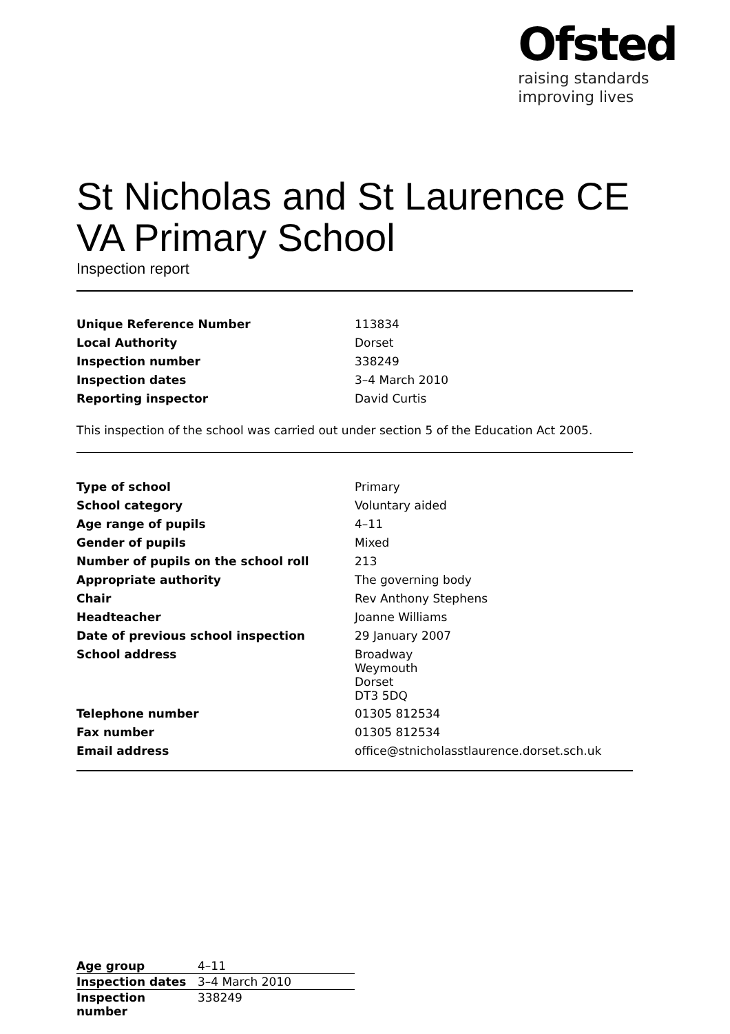Ofsted
raising standards
improving lives
St Nicholas and St Laurence CE VA Primary School
Inspection report
| Unique Reference Number | 113834 |
| Local Authority | Dorset |
| Inspection number | 338249 |
| Inspection dates | 3–4 March 2010 |
| Reporting inspector | David Curtis |
This inspection of the school was carried out under section 5 of the Education Act 2005.
| Type of school | Primary |
| School category | Voluntary aided |
| Age range of pupils | 4–11 |
| Gender of pupils | Mixed |
| Number of pupils on the school roll | 213 |
| Appropriate authority | The governing body |
| Chair | Rev Anthony Stephens |
| Headteacher | Joanne Williams |
| Date of previous school inspection | 29 January 2007 |
| School address | Broadway Weymouth Dorset DT3 5DQ |
| Telephone number | 01305 812534 |
| Fax number | 01305 812534 |
| Email address | office@stnicholasstlaurence.dorset.sch.uk |
| Age group | 4–11 |
| Inspection dates | 3–4 March 2010 |
| Inspection number | 338249 |